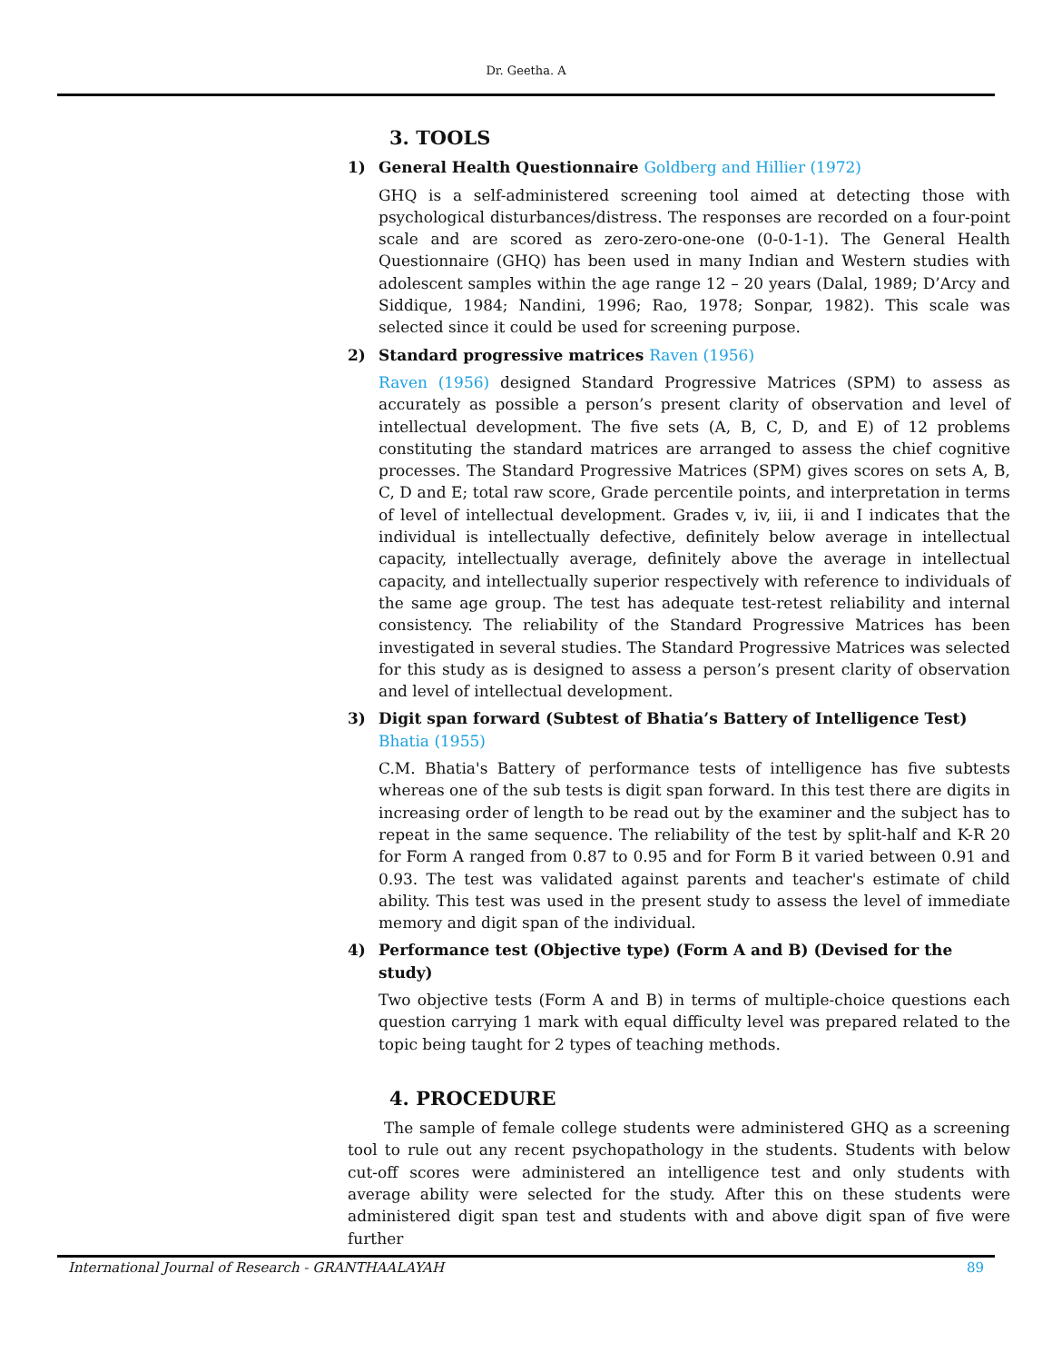Dr. Geetha. A
3. TOOLS
1) General Health Questionnaire Goldberg and Hillier (1972)
GHQ is a self-administered screening tool aimed at detecting those with psychological disturbances/distress. The responses are recorded on a four-point scale and are scored as zero-zero-one-one (0-0-1-1). The General Health Questionnaire (GHQ) has been used in many Indian and Western studies with adolescent samples within the age range 12 – 20 years (Dalal, 1989; D’Arcy and Siddique, 1984; Nandini, 1996; Rao, 1978; Sonpar, 1982). This scale was selected since it could be used for screening purpose.
2) Standard progressive matrices Raven (1956)
Raven (1956) designed Standard Progressive Matrices (SPM) to assess as accurately as possible a person’s present clarity of observation and level of intellectual development. The five sets (A, B, C, D, and E) of 12 problems constituting the standard matrices are arranged to assess the chief cognitive processes. The Standard Progressive Matrices (SPM) gives scores on sets A, B, C, D and E; total raw score, Grade percentile points, and interpretation in terms of level of intellectual development. Grades v, iv, iii, ii and I indicates that the individual is intellectually defective, definitely below average in intellectual capacity, intellectually average, definitely above the average in intellectual capacity, and intellectually superior respectively with reference to individuals of the same age group. The test has adequate test-retest reliability and internal consistency. The reliability of the Standard Progressive Matrices has been investigated in several studies. The Standard Progressive Matrices was selected for this study as is designed to assess a person’s present clarity of observation and level of intellectual development.
3) Digit span forward (Subtest of Bhatia’s Battery of Intelligence Test) Bhatia (1955)
C.M. Bhatia's Battery of performance tests of intelligence has five subtests whereas one of the sub tests is digit span forward. In this test there are digits in increasing order of length to be read out by the examiner and the subject has to repeat in the same sequence. The reliability of the test by split-half and K-R 20 for Form A ranged from 0.87 to 0.95 and for Form B it varied between 0.91 and 0.93. The test was validated against parents and teacher's estimate of child ability. This test was used in the present study to assess the level of immediate memory and digit span of the individual.
4) Performance test (Objective type) (Form A and B) (Devised for the study)
Two objective tests (Form A and B) in terms of multiple-choice questions each question carrying 1 mark with equal difficulty level was prepared related to the topic being taught for 2 types of teaching methods.
4. PROCEDURE
The sample of female college students were administered GHQ as a screening tool to rule out any recent psychopathology in the students. Students with below cut-off scores were administered an intelligence test and only students with average ability were selected for the study. After this on these students were administered digit span test and students with and above digit span of five were further
International Journal of Research - GRANTHAALAYAH 89